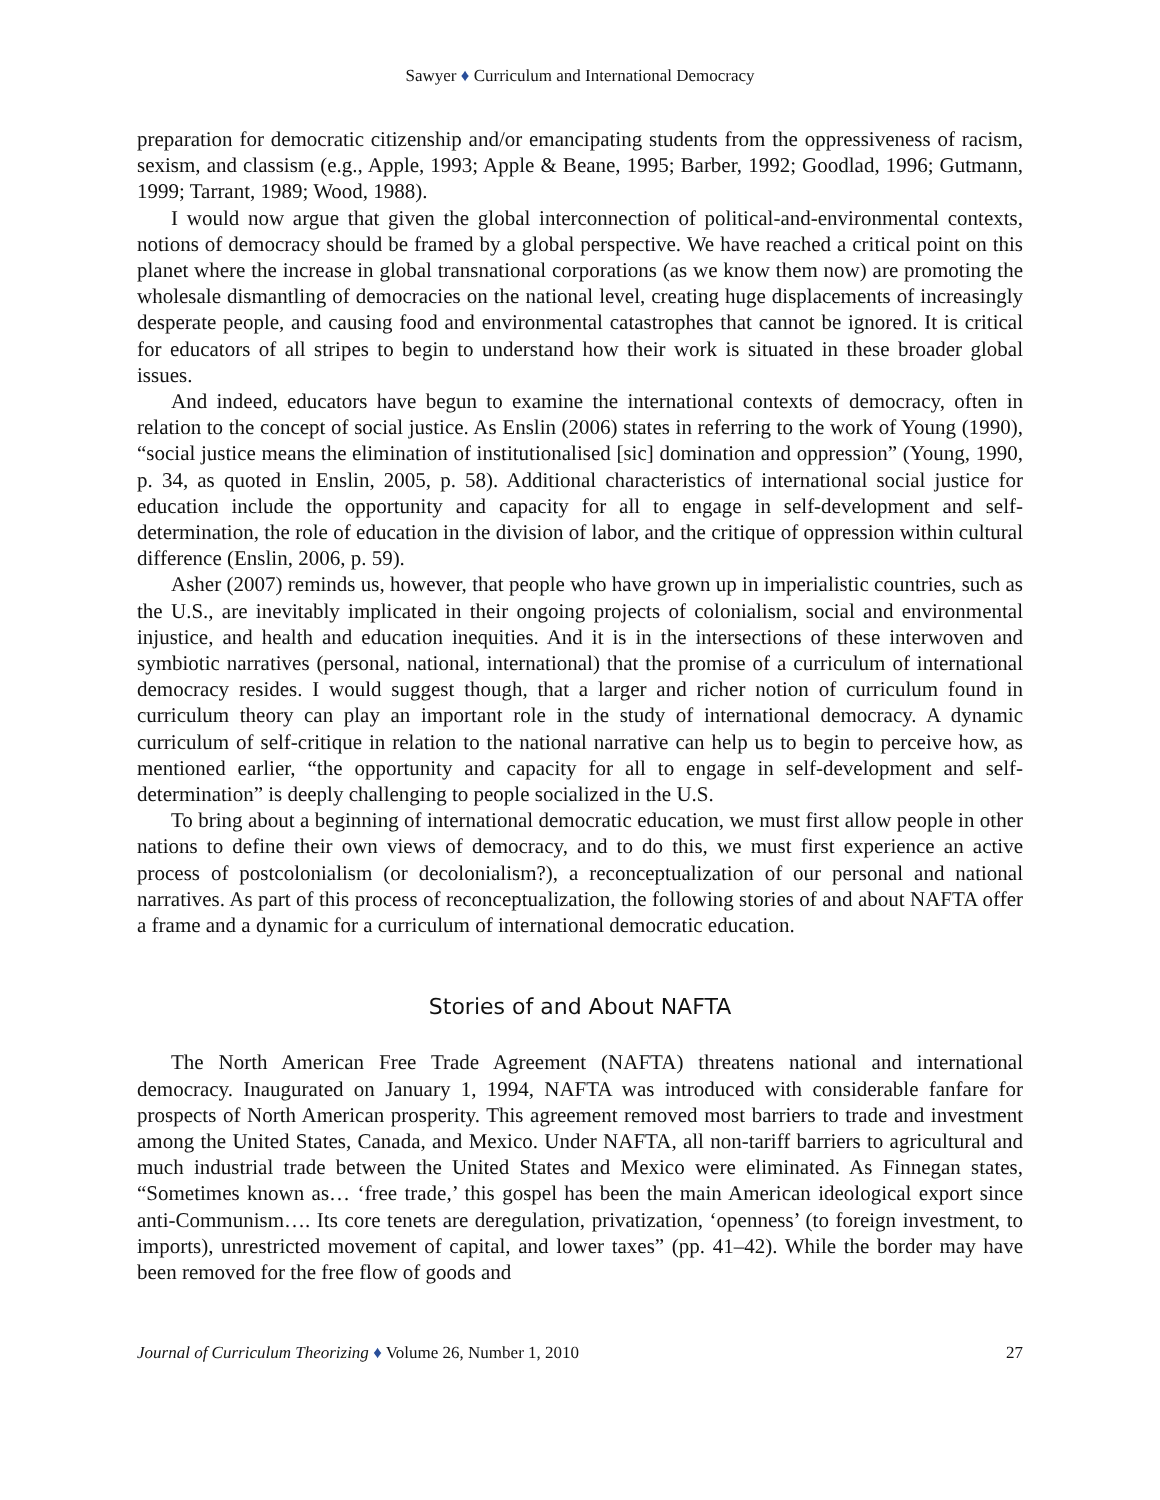Sawyer ♦ Curriculum and International Democracy
preparation for democratic citizenship and/or emancipating students from the oppressiveness of racism, sexism, and classism (e.g., Apple, 1993; Apple & Beane, 1995; Barber, 1992; Goodlad, 1996; Gutmann, 1999; Tarrant, 1989; Wood, 1988).
I would now argue that given the global interconnection of political-and-environmental contexts, notions of democracy should be framed by a global perspective. We have reached a critical point on this planet where the increase in global transnational corporations (as we know them now) are promoting the wholesale dismantling of democracies on the national level, creating huge displacements of increasingly desperate people, and causing food and environmental catastrophes that cannot be ignored. It is critical for educators of all stripes to begin to understand how their work is situated in these broader global issues.
And indeed, educators have begun to examine the international contexts of democracy, often in relation to the concept of social justice. As Enslin (2006) states in referring to the work of Young (1990), “social justice means the elimination of institutionalised [sic] domination and oppression” (Young, 1990, p. 34, as quoted in Enslin, 2005, p. 58). Additional characteristics of international social justice for education include the opportunity and capacity for all to engage in self-development and self-determination, the role of education in the division of labor, and the critique of oppression within cultural difference (Enslin, 2006, p. 59).
Asher (2007) reminds us, however, that people who have grown up in imperialistic countries, such as the U.S., are inevitably implicated in their ongoing projects of colonialism, social and environmental injustice, and health and education inequities. And it is in the intersections of these interwoven and symbiotic narratives (personal, national, international) that the promise of a curriculum of international democracy resides. I would suggest though, that a larger and richer notion of curriculum found in curriculum theory can play an important role in the study of international democracy. A dynamic curriculum of self-critique in relation to the national narrative can help us to begin to perceive how, as mentioned earlier, “the opportunity and capacity for all to engage in self-development and self-determination” is deeply challenging to people socialized in the U.S.
To bring about a beginning of international democratic education, we must first allow people in other nations to define their own views of democracy, and to do this, we must first experience an active process of postcolonialism (or decolonialism?), a reconceptualization of our personal and national narratives. As part of this process of reconceptualization, the following stories of and about NAFTA offer a frame and a dynamic for a curriculum of international democratic education.
Stories of and About NAFTA
The North American Free Trade Agreement (NAFTA) threatens national and international democracy. Inaugurated on January 1, 1994, NAFTA was introduced with considerable fanfare for prospects of North American prosperity. This agreement removed most barriers to trade and investment among the United States, Canada, and Mexico. Under NAFTA, all non-tariff barriers to agricultural and much industrial trade between the United States and Mexico were eliminated. As Finnegan states, “Sometimes known as… ‘free trade,’ this gospel has been the main American ideological export since anti-Communism…. Its core tenets are deregulation, privatization, ‘openness’ (to foreign investment, to imports), unrestricted movement of capital, and lower taxes” (pp. 41–42). While the border may have been removed for the free flow of goods and
Journal of Curriculum Theorizing ♦ Volume 26, Number 1, 2010 27